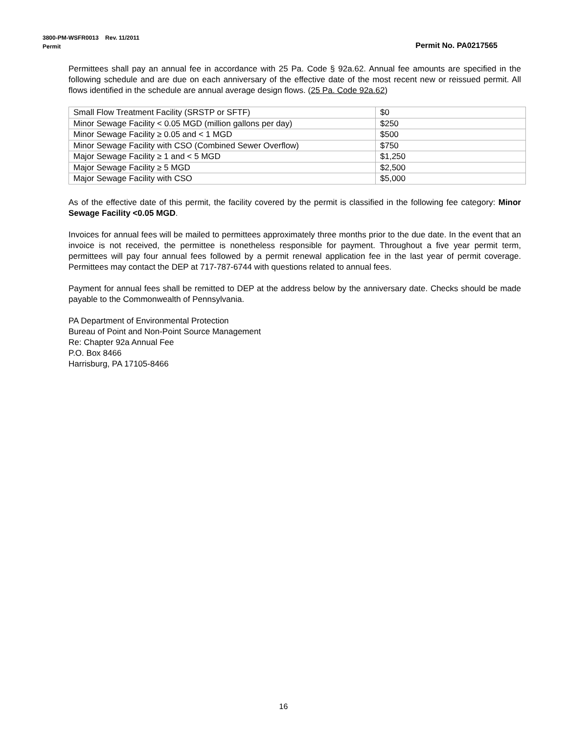3800-PM-WSFR0013 Rev. 11/2011
Permit Permit No. PA0217565
Permittees shall pay an annual fee in accordance with 25 Pa. Code § 92a.62. Annual fee amounts are specified in the following schedule and are due on each anniversary of the effective date of the most recent new or reissued permit. All flows identified in the schedule are annual average design flows. (25 Pa. Code 92a.62)
| Small Flow Treatment Facility (SRSTP or SFTF) | $0 |
| Minor Sewage Facility < 0.05 MGD (million gallons per day) | $250 |
| Minor Sewage Facility ≥ 0.05 and < 1 MGD | $500 |
| Minor Sewage Facility with CSO (Combined Sewer Overflow) | $750 |
| Major Sewage Facility ≥ 1 and < 5 MGD | $1,250 |
| Major Sewage Facility ≥ 5 MGD | $2,500 |
| Major Sewage Facility with CSO | $5,000 |
As of the effective date of this permit, the facility covered by the permit is classified in the following fee category: Minor Sewage Facility <0.05 MGD.
Invoices for annual fees will be mailed to permittees approximately three months prior to the due date. In the event that an invoice is not received, the permittee is nonetheless responsible for payment. Throughout a five year permit term, permittees will pay four annual fees followed by a permit renewal application fee in the last year of permit coverage. Permittees may contact the DEP at 717-787-6744 with questions related to annual fees.
Payment for annual fees shall be remitted to DEP at the address below by the anniversary date. Checks should be made payable to the Commonwealth of Pennsylvania.
PA Department of Environmental Protection
Bureau of Point and Non-Point Source Management
Re: Chapter 92a Annual Fee
P.O. Box 8466
Harrisburg, PA 17105-8466
16